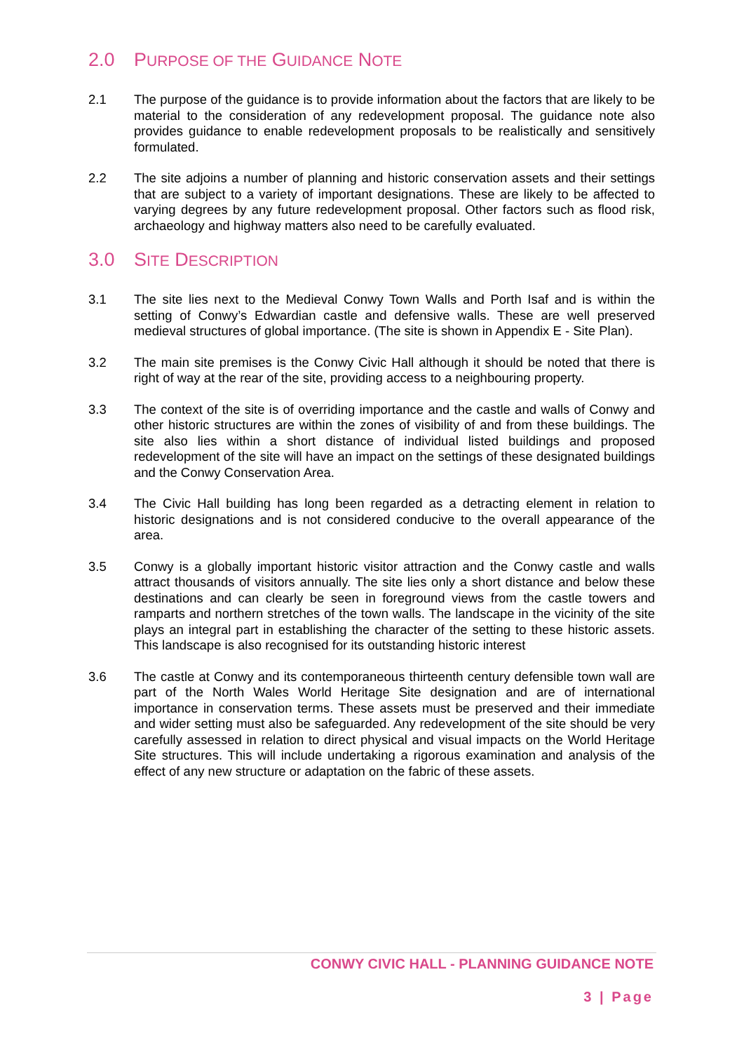2.0 PURPOSE OF THE GUIDANCE NOTE
2.1 The purpose of the guidance is to provide information about the factors that are likely to be material to the consideration of any redevelopment proposal. The guidance note also provides guidance to enable redevelopment proposals to be realistically and sensitively formulated.
2.2 The site adjoins a number of planning and historic conservation assets and their settings that are subject to a variety of important designations. These are likely to be affected to varying degrees by any future redevelopment proposal. Other factors such as flood risk, archaeology and highway matters also need to be carefully evaluated.
3.0 SITE DESCRIPTION
3.1 The site lies next to the Medieval Conwy Town Walls and Porth Isaf and is within the setting of Conwy’s Edwardian castle and defensive walls. These are well preserved medieval structures of global importance. (The site is shown in Appendix E - Site Plan).
3.2 The main site premises is the Conwy Civic Hall although it should be noted that there is right of way at the rear of the site, providing access to a neighbouring property.
3.3 The context of the site is of overriding importance and the castle and walls of Conwy and other historic structures are within the zones of visibility of and from these buildings. The site also lies within a short distance of individual listed buildings and proposed redevelopment of the site will have an impact on the settings of these designated buildings and the Conwy Conservation Area.
3.4 The Civic Hall building has long been regarded as a detracting element in relation to historic designations and is not considered conducive to the overall appearance of the area.
3.5 Conwy is a globally important historic visitor attraction and the Conwy castle and walls attract thousands of visitors annually. The site lies only a short distance and below these destinations and can clearly be seen in foreground views from the castle towers and ramparts and northern stretches of the town walls. The landscape in the vicinity of the site plays an integral part in establishing the character of the setting to these historic assets. This landscape is also recognised for its outstanding historic interest
3.6 The castle at Conwy and its contemporaneous thirteenth century defensible town wall are part of the North Wales World Heritage Site designation and are of international importance in conservation terms. These assets must be preserved and their immediate and wider setting must also be safeguarded. Any redevelopment of the site should be very carefully assessed in relation to direct physical and visual impacts on the World Heritage Site structures. This will include undertaking a rigorous examination and analysis of the effect of any new structure or adaptation on the fabric of these assets.
CONWY CIVIC HALL - PLANNING GUIDANCE NOTE
3 | Page